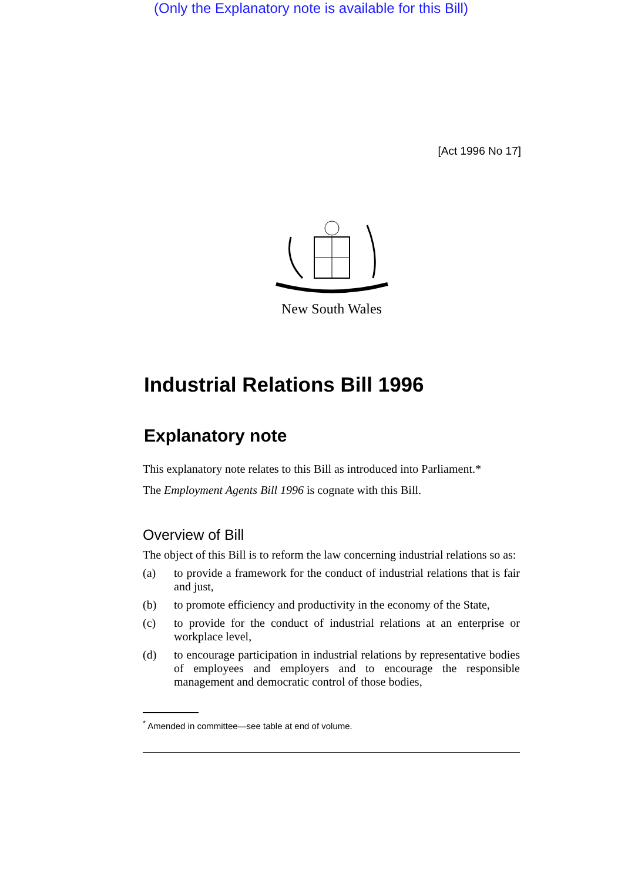(Only the Explanatory note is available for this Bill)
[Act 1996 No 17]
New South Wales
Industrial Relations Bill 1996
Explanatory note
This explanatory note relates to this Bill as introduced into Parliament.*
The Employment Agents Bill 1996 is cognate with this Bill.
Overview of Bill
The object of this Bill is to reform the law concerning industrial relations so as:
(a) to provide a framework for the conduct of industrial relations that is fair and just,
(b) to promote efficiency and productivity in the economy of the State,
(c) to provide for the conduct of industrial relations at an enterprise or workplace level,
(d) to encourage participation in industrial relations by representative bodies of employees and employers and to encourage the responsible management and democratic control of those bodies,
<sup>*</sup> Amended in committee—see table at end of volume.